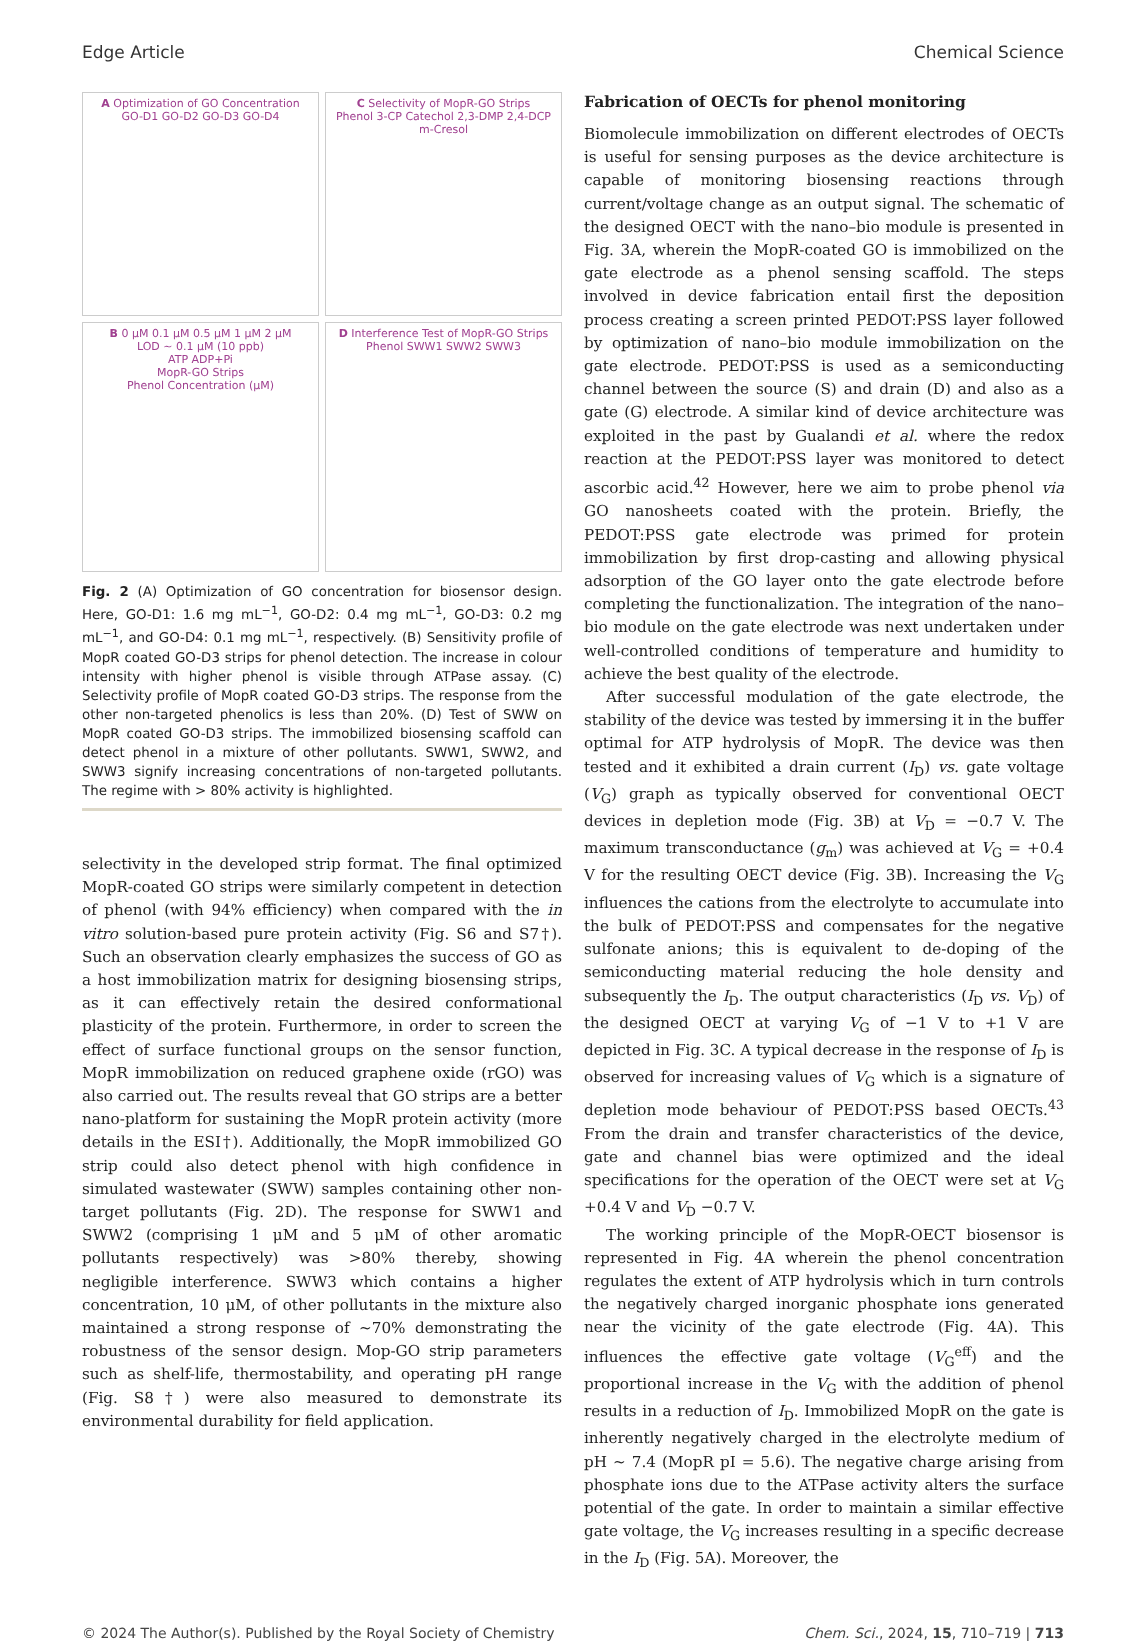Edge Article Chemical Science
A Optimization of GO Concentration
GO-D1 GO-D2 GO-D3 GO-D4
C Selectivity of MopR-GO Strips
Phenol 3-CP Catechol 2,3-DMP 2,4-DCP m-Cresol
B 0 μM 0.1 μM 0.5 μM 1 μM 2 μM
LOD ~ 0.1 μM (10 ppb)
ATP ADP+Pi
MopR-GO Strips
Phenol Concentration (μM)
D Interference Test of MopR-GO Strips
Phenol SWW1 SWW2 SWW3
Fig. 2 (A) Optimization of GO concentration for biosensor design. Here, GO-D1: 1.6 mg mL<sup>−1</sup>, GO-D2: 0.4 mg mL<sup>−1</sup>, GO-D3: 0.2 mg mL<sup>−1</sup>, and GO-D4: 0.1 mg mL<sup>−1</sup>, respectively. (B) Sensitivity profile of MopR coated GO-D3 strips for phenol detection. The increase in colour intensity with higher phenol is visible through ATPase assay. (C) Selectivity profile of MopR coated GO-D3 strips. The response from the other non-targeted phenolics is less than 20%. (D) Test of SWW on MopR coated GO-D3 strips. The immobilized biosensing scaffold can detect phenol in a mixture of other pollutants. SWW1, SWW2, and SWW3 signify increasing concentrations of non-targeted pollutants. The regime with > 80% activity is highlighted.
selectivity in the developed strip format. The final optimized MopR-coated GO strips were similarly competent in detection of phenol (with 94% efficiency) when compared with the in vitro solution-based pure protein activity (Fig. S6 and S7†). Such an observation clearly emphasizes the success of GO as a host immobilization matrix for designing biosensing strips, as it can effectively retain the desired conformational plasticity of the protein. Furthermore, in order to screen the effect of surface functional groups on the sensor function, MopR immobilization on reduced graphene oxide (rGO) was also carried out. The results reveal that GO strips are a better nano-platform for sustaining the MopR protein activity (more details in the ESI†). Additionally, the MopR immobilized GO strip could also detect phenol with high confidence in simulated wastewater (SWW) samples containing other non-target pollutants (Fig. 2D). The response for SWW1 and SWW2 (comprising 1 μM and 5 μM of other aromatic pollutants respectively) was >80% thereby, showing negligible interference. SWW3 which contains a higher concentration, 10 μM, of other pollutants in the mixture also maintained a strong response of ∼70% demonstrating the robustness of the sensor design. Mop-GO strip parameters such as shelf-life, thermostability, and operating pH range (Fig. S8†) were also measured to demonstrate its environmental durability for field application.
Fabrication of OECTs for phenol monitoring
Biomolecule immobilization on different electrodes of OECTs is useful for sensing purposes as the device architecture is capable of monitoring biosensing reactions through current/voltage change as an output signal. The schematic of the designed OECT with the nano–bio module is presented in Fig. 3A, wherein the MopR-coated GO is immobilized on the gate electrode as a phenol sensing scaffold. The steps involved in device fabrication entail first the deposition process creating a screen printed PEDOT:PSS layer followed by optimization of nano–bio module immobilization on the gate electrode. PEDOT:PSS is used as a semiconducting channel between the source (S) and drain (D) and also as a gate (G) electrode. A similar kind of device architecture was exploited in the past by Gualandi et al. where the redox reaction at the PEDOT:PSS layer was monitored to detect ascorbic acid.<sup>42</sup> However, here we aim to probe phenol via GO nanosheets coated with the protein. Briefly, the PEDOT:PSS gate electrode was primed for protein immobilization by first drop-casting and allowing physical adsorption of the GO layer onto the gate electrode before completing the functionalization. The integration of the nano–bio module on the gate electrode was next undertaken under well-controlled conditions of temperature and humidity to achieve the best quality of the electrode.
After successful modulation of the gate electrode, the stability of the device was tested by immersing it in the buffer optimal for ATP hydrolysis of MopR. The device was then tested and it exhibited a drain current (I<sub>D</sub>) vs. gate voltage (V<sub>G</sub>) graph as typically observed for conventional OECT devices in depletion mode (Fig. 3B) at V<sub>D</sub> = −0.7 V. The maximum transconductance (g<sub>m</sub>) was achieved at V<sub>G</sub> = +0.4 V for the resulting OECT device (Fig. 3B). Increasing the V<sub>G</sub> influences the cations from the electrolyte to accumulate into the bulk of PEDOT:PSS and compensates for the negative sulfonate anions; this is equivalent to de-doping of the semiconducting material reducing the hole density and subsequently the I<sub>D</sub>. The output characteristics (I<sub>D</sub> vs. V<sub>D</sub>) of the designed OECT at varying V<sub>G</sub> of −1 V to +1 V are depicted in Fig. 3C. A typical decrease in the response of I<sub>D</sub> is observed for increasing values of V<sub>G</sub> which is a signature of depletion mode behaviour of PEDOT:PSS based OECTs.<sup>43</sup> From the drain and transfer characteristics of the device, gate and channel bias were optimized and the ideal specifications for the operation of the OECT were set at V<sub>G</sub> +0.4 V and V<sub>D</sub> −0.7 V.
The working principle of the MopR-OECT biosensor is represented in Fig. 4A wherein the phenol concentration regulates the extent of ATP hydrolysis which in turn controls the negatively charged inorganic phosphate ions generated near the vicinity of the gate electrode (Fig. 4A). This influences the effective gate voltage (V<sub>G</sub><sup>eff</sup>) and the proportional increase in the V<sub>G</sub> with the addition of phenol results in a reduction of I<sub>D</sub>. Immobilized MopR on the gate is inherently negatively charged in the electrolyte medium of pH ∼ 7.4 (MopR pI = 5.6). The negative charge arising from phosphate ions due to the ATPase activity alters the surface potential of the gate. In order to maintain a similar effective gate voltage, the V<sub>G</sub> increases resulting in a specific decrease in the I<sub>D</sub> (Fig. 5A). Moreover, the
© 2024 The Author(s). Published by the Royal Society of Chemistry Chem. Sci., 2024, 15, 710–719 | 713